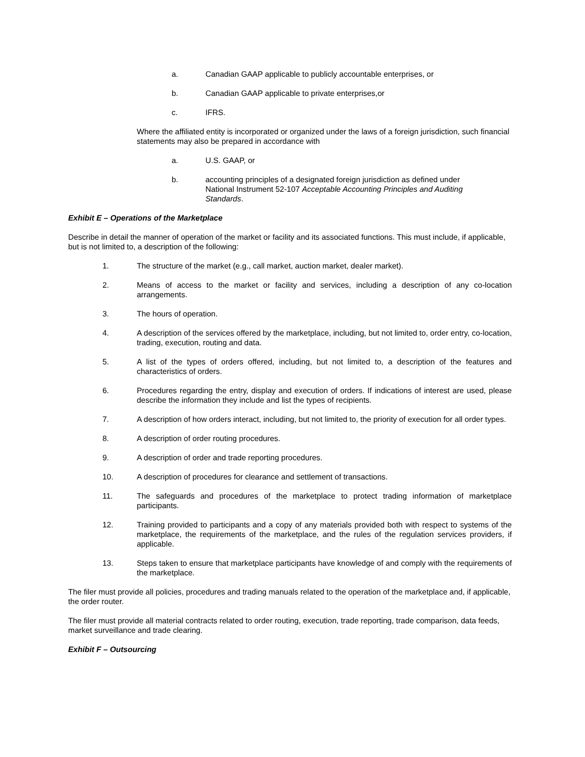a. Canadian GAAP applicable to publicly accountable enterprises, or
b. Canadian GAAP applicable to private enterprises,or
c. IFRS.
Where the affiliated entity is incorporated or organized under the laws of a foreign jurisdiction, such financial statements may also be prepared in accordance with
a. U.S. GAAP, or
b. accounting principles of a designated foreign jurisdiction as defined under National Instrument 52-107 Acceptable Accounting Principles and Auditing Standards.
Exhibit E – Operations of the Marketplace
Describe in detail the manner of operation of the market or facility and its associated functions. This must include, if applicable, but is not limited to, a description of the following:
1. The structure of the market (e.g., call market, auction market, dealer market).
2. Means of access to the market or facility and services, including a description of any co-location arrangements.
3. The hours of operation.
4. A description of the services offered by the marketplace, including, but not limited to, order entry, co-location, trading, execution, routing and data.
5. A list of the types of orders offered, including, but not limited to, a description of the features and characteristics of orders.
6. Procedures regarding the entry, display and execution of orders. If indications of interest are used, please describe the information they include and list the types of recipients.
7. A description of how orders interact, including, but not limited to, the priority of execution for all order types.
8. A description of order routing procedures.
9. A description of order and trade reporting procedures.
10. A description of procedures for clearance and settlement of transactions.
11. The safeguards and procedures of the marketplace to protect trading information of marketplace participants.
12. Training provided to participants and a copy of any materials provided both with respect to systems of the marketplace, the requirements of the marketplace, and the rules of the regulation services providers, if applicable.
13. Steps taken to ensure that marketplace participants have knowledge of and comply with the requirements of the marketplace.
The filer must provide all policies, procedures and trading manuals related to the operation of the marketplace and, if applicable, the order router.
The filer must provide all material contracts related to order routing, execution, trade reporting, trade comparison, data feeds, market surveillance and trade clearing.
Exhibit F – Outsourcing